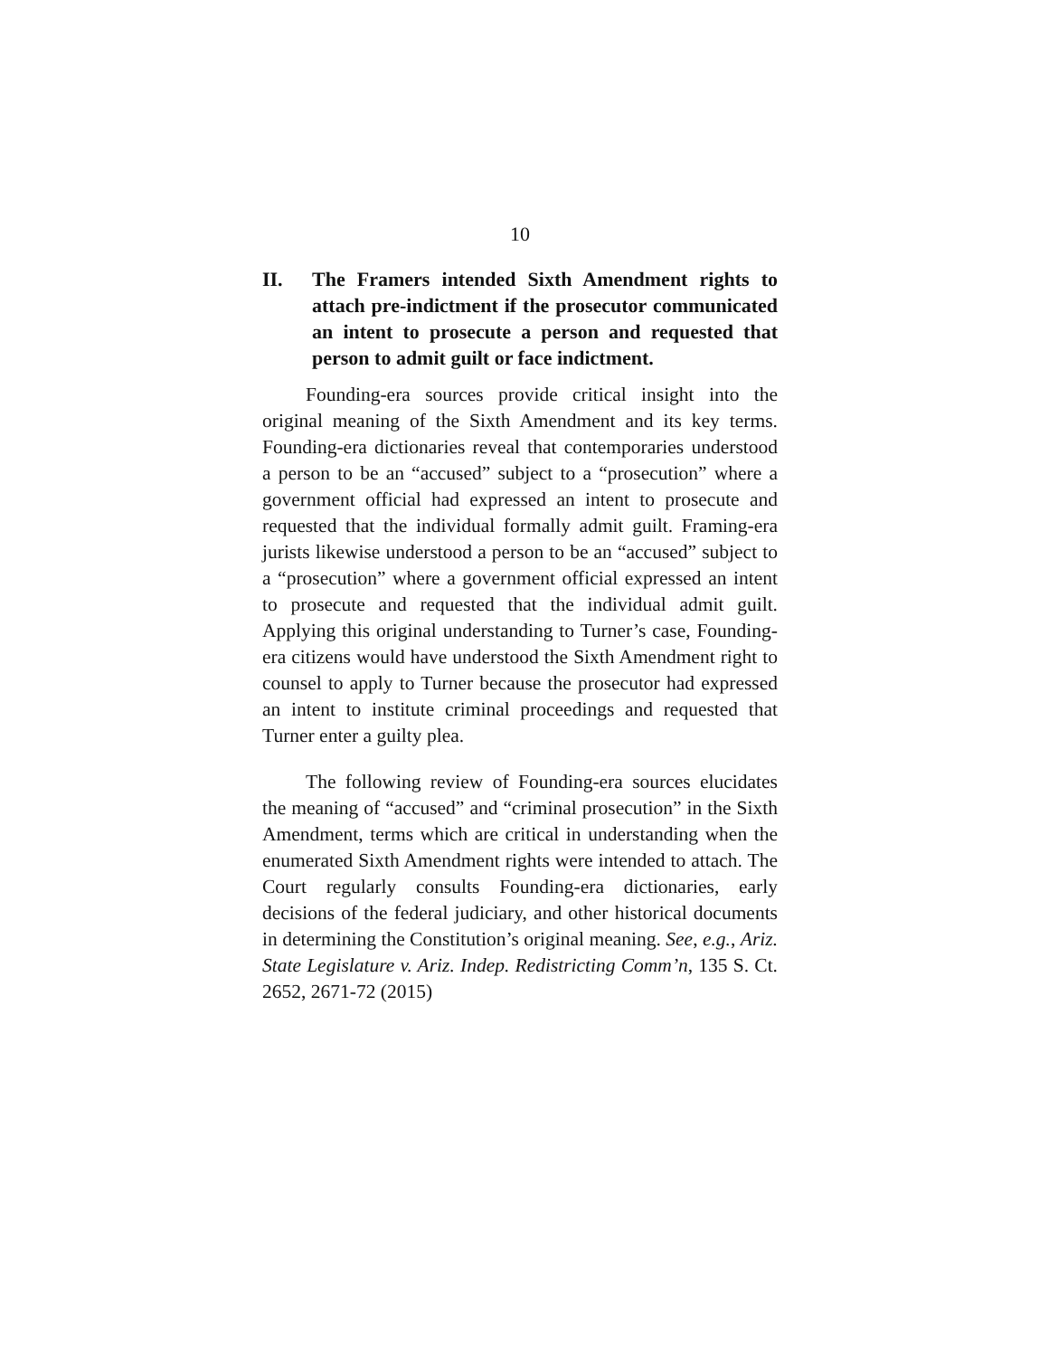10
II. The Framers intended Sixth Amendment rights to attach pre-indictment if the prosecutor communicated an intent to prosecute a person and requested that person to admit guilt or face indictment.
Founding-era sources provide critical insight into the original meaning of the Sixth Amendment and its key terms. Founding-era dictionaries reveal that contemporaries understood a person to be an “accused” subject to a “prosecution” where a government official had expressed an intent to prosecute and requested that the individual formally admit guilt. Framing-era jurists likewise understood a person to be an “accused” subject to a “prosecution” where a government official expressed an intent to prosecute and requested that the individual admit guilt. Applying this original understanding to Turner’s case, Founding-era citizens would have understood the Sixth Amendment right to counsel to apply to Turner because the prosecutor had expressed an intent to institute criminal proceedings and requested that Turner enter a guilty plea.
The following review of Founding-era sources elucidates the meaning of “accused” and “criminal prosecution” in the Sixth Amendment, terms which are critical in understanding when the enumerated Sixth Amendment rights were intended to attach. The Court regularly consults Founding-era dictionaries, early decisions of the federal judiciary, and other historical documents in determining the Constitution’s original meaning. See, e.g., Ariz. State Legislature v. Ariz. Indep. Redistricting Comm’n, 135 S. Ct. 2652, 2671-72 (2015)